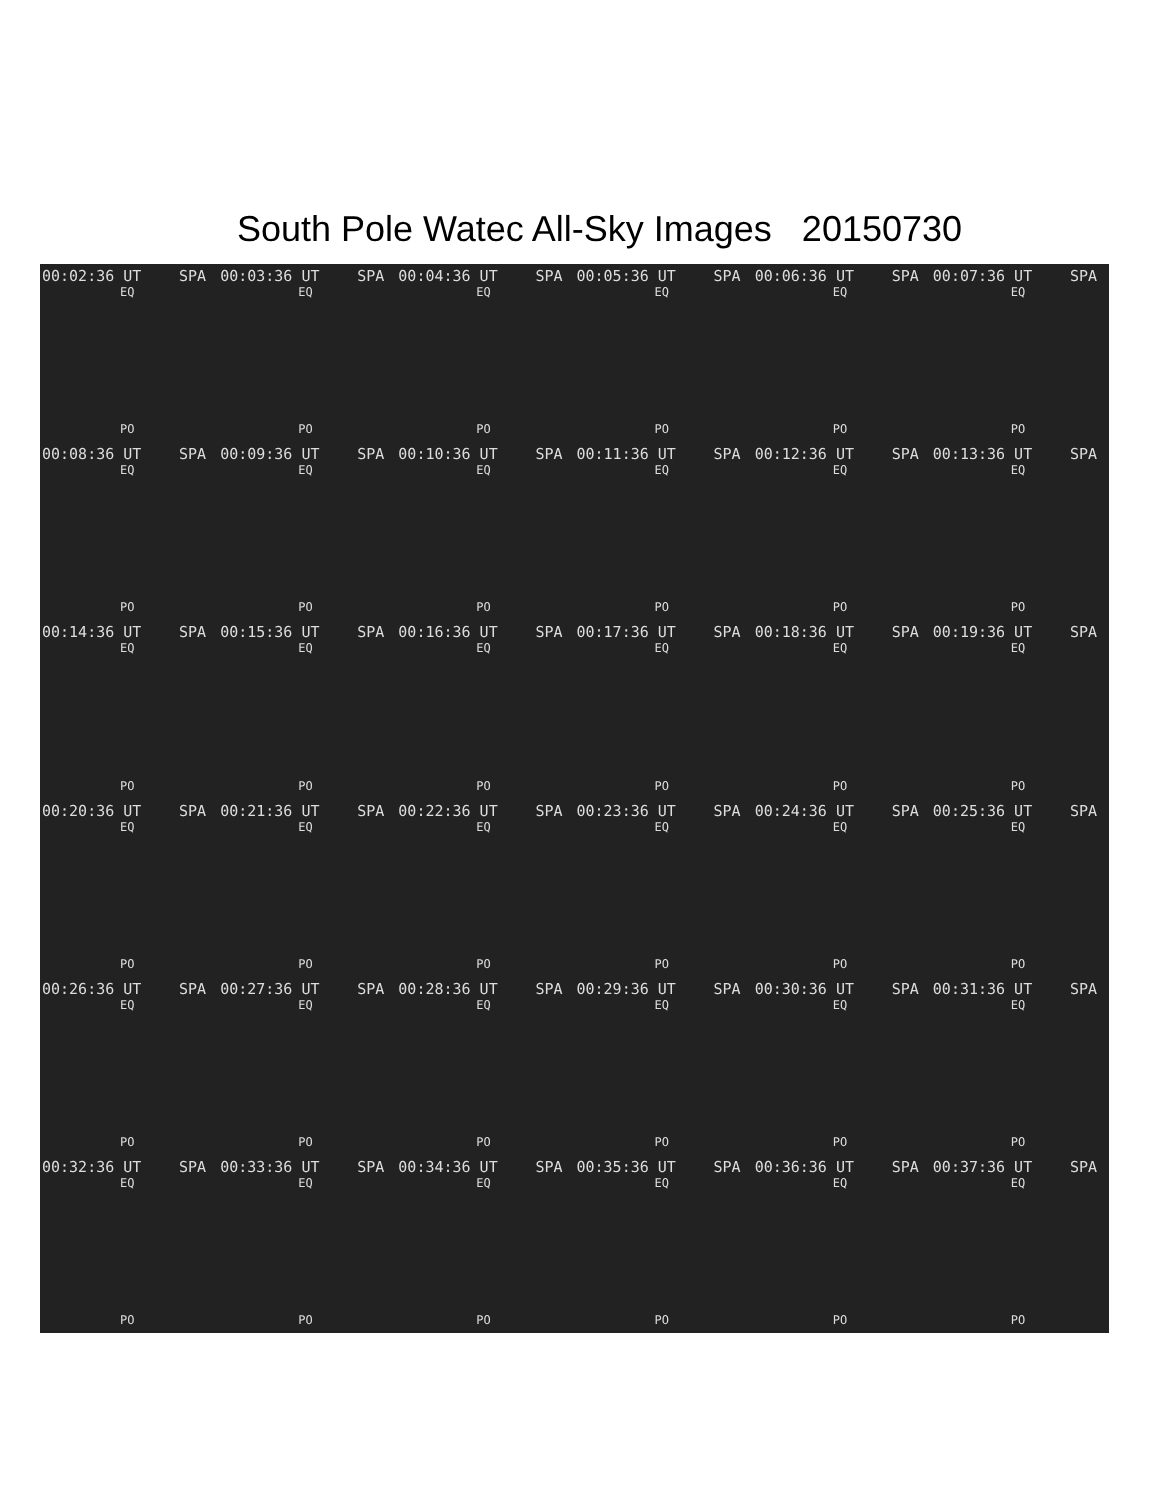South Pole Watec All-Sky Images 20150730
00:02:36 UT SPA
EQ
PO
00:03:36 UT SPA
EQ
PO
00:04:36 UT SPA
EQ
PO
00:05:36 UT SPA
EQ
PO
00:06:36 UT SPA
EQ
PO
00:07:36 UT SPA
EQ
PO
00:08:36 UT SPA
EQ
PO
00:09:36 UT SPA
EQ
PO
00:10:36 UT SPA
EQ
PO
00:11:36 UT SPA
EQ
PO
00:12:36 UT SPA
EQ
PO
00:13:36 UT SPA
EQ
PO
00:14:36 UT SPA
EQ
PO
00:15:36 UT SPA
EQ
PO
00:16:36 UT SPA
EQ
PO
00:17:36 UT SPA
EQ
PO
00:18:36 UT SPA
EQ
PO
00:19:36 UT SPA
EQ
PO
00:20:36 UT SPA
EQ
PO
00:21:36 UT SPA
EQ
PO
00:22:36 UT SPA
EQ
PO
00:23:36 UT SPA
EQ
PO
00:24:36 UT SPA
EQ
PO
00:25:36 UT SPA
EQ
PO
00:26:36 UT SPA
EQ
PO
00:27:36 UT SPA
EQ
PO
00:28:36 UT SPA
EQ
PO
00:29:36 UT SPA
EQ
PO
00:30:36 UT SPA
EQ
PO
00:31:36 UT SPA
EQ
PO
00:32:36 UT SPA
EQ
PO
00:33:36 UT SPA
EQ
PO
00:34:36 UT SPA
EQ
PO
00:35:36 UT SPA
EQ
PO
00:36:36 UT SPA
EQ
PO
00:37:36 UT SPA
EQ
PO